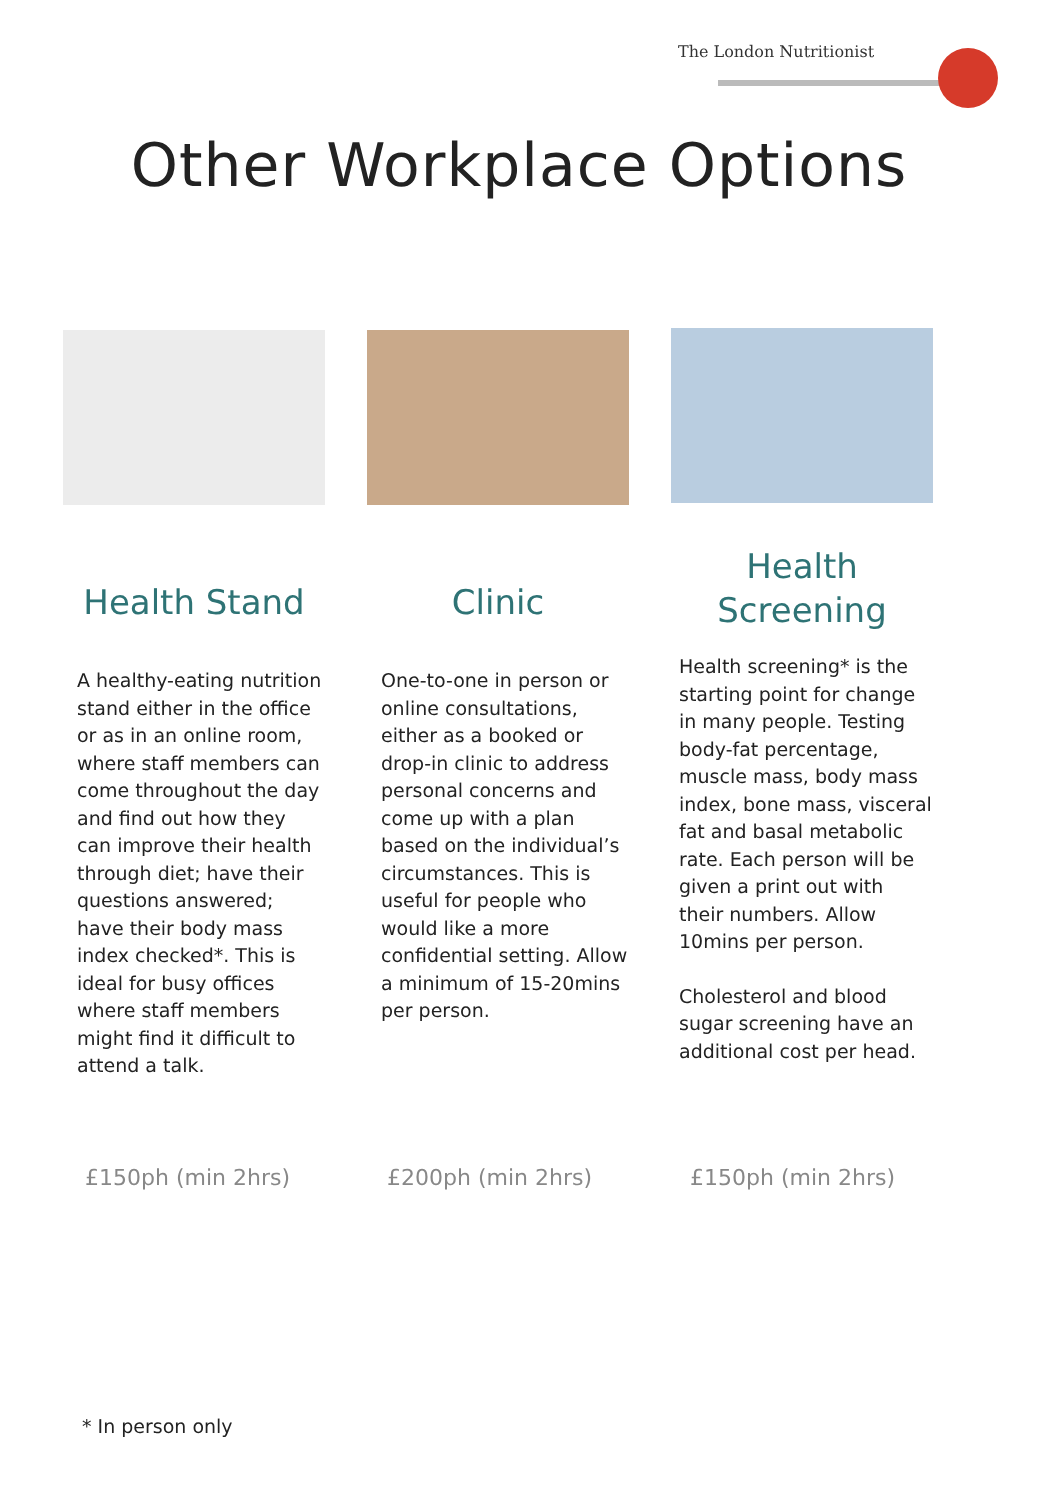The London Nutritionist
Other Workplace Options
Health Stand
A healthy-eating nutrition stand either in the office or as in an online room, where staff members can come throughout the day and find out how they can improve their health through diet; have their questions answered; have their body mass index checked*. This is ideal for busy offices where staff members might find it difficult to attend a talk.
Clinic
One-to-one in person or online consultations, either as a booked or drop-in clinic to address personal concerns and come up with a plan based on the individual’s circumstances. This is useful for people who would like a more confidential setting. Allow a minimum of 15-20mins per person.
Health
Screening
Health screening* is the starting point for change in many people. Testing body-fat percentage, muscle mass, body mass index, bone mass, visceral fat and basal metabolic rate. Each person will be given a print out with their numbers. Allow 10mins per person.
Cholesterol and blood sugar screening have an additional cost per head.
£150ph (min 2hrs) £200ph (min 2hrs) £150ph (min 2hrs)
* In person only